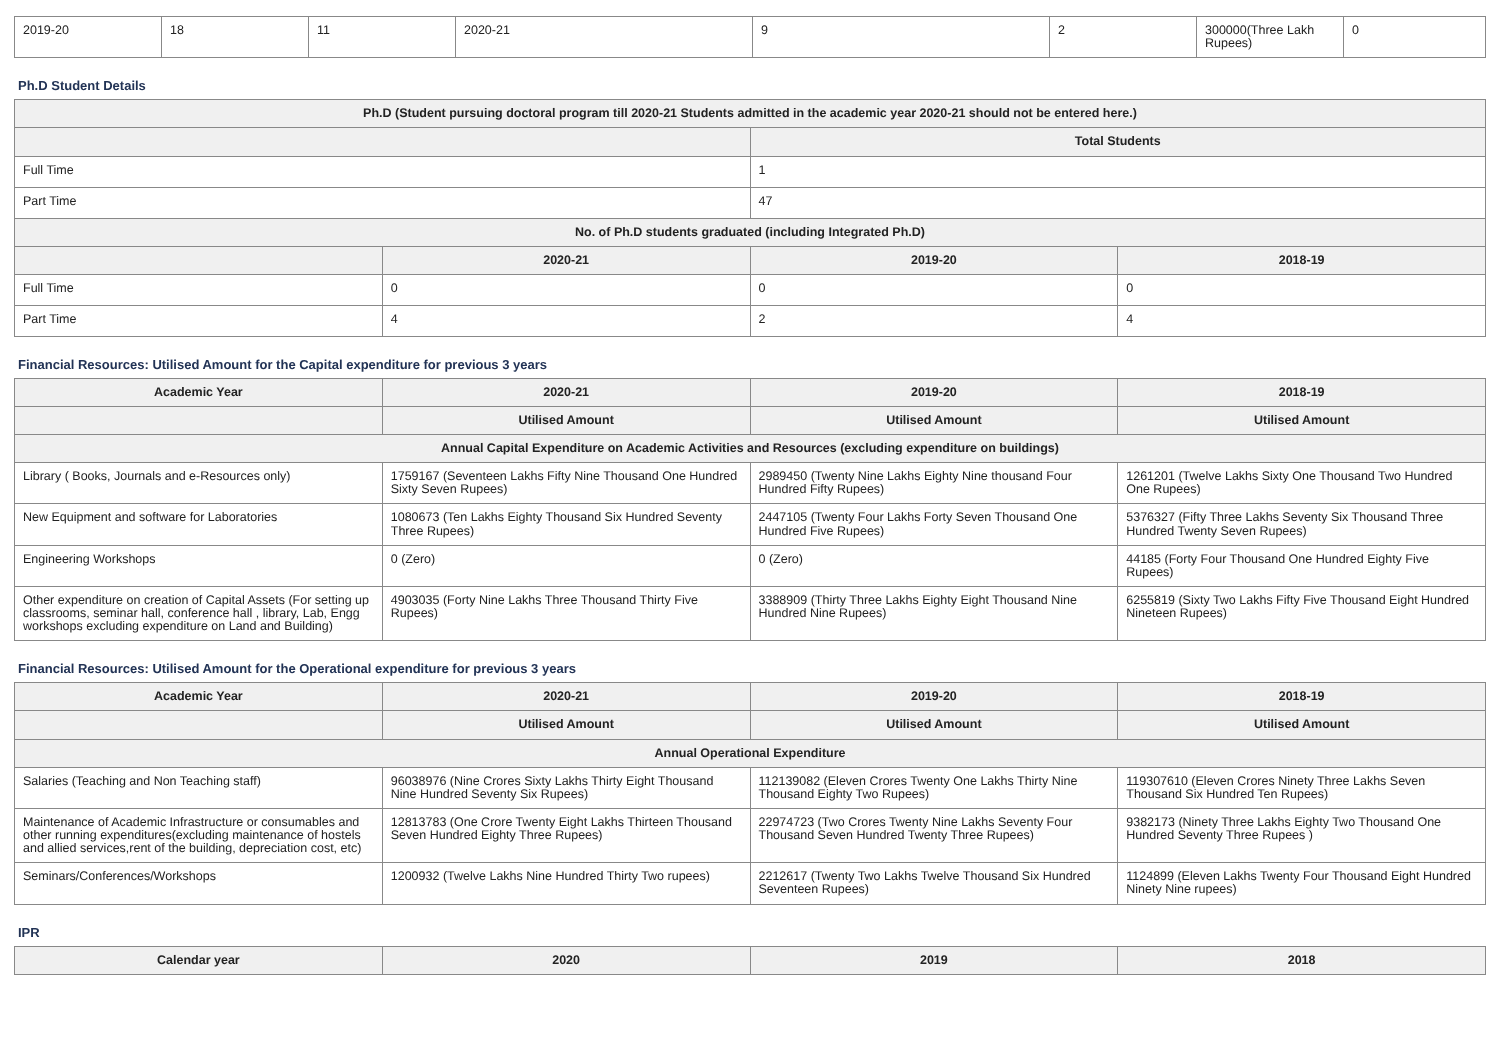| 2019-20 | 18 | 11 | 2020-21 | 9 | 2 | 300000(Three Lakh Rupees) | 0 |
Ph.D Student Details
| Ph.D (Student pursuing doctoral program till 2020-21 Students admitted in the academic year 2020-21 should not be entered here.) | | | |
| --- | --- | --- | --- |
| | | Total Students | |
| Full Time | | 1 | |
| Part Time | | 47 | |
| No. of Ph.D students graduated (including Integrated Ph.D) | | | |
| | 2020-21 | 2019-20 | 2018-19 |
| Full Time | 0 | 0 | 0 |
| Part Time | 4 | 2 | 4 |
Financial Resources: Utilised Amount for the Capital expenditure for previous 3 years
| Academic Year | 2020-21 | 2019-20 | 2018-19 |
| --- | --- | --- | --- |
| | Utilised Amount | Utilised Amount | Utilised Amount |
| Annual Capital Expenditure on Academic Activities and Resources (excluding expenditure on buildings) | | | |
| Library ( Books, Journals and e-Resources only) | 1759167 (Seventeen Lakhs Fifty Nine Thousand One Hundred Sixty Seven Rupees) | 2989450 (Twenty Nine Lakhs Eighty Nine thousand Four Hundred Fifty Rupees) | 1261201 (Twelve Lakhs Sixty One Thousand Two Hundred One Rupees) |
| New Equipment and software for Laboratories | 1080673 (Ten Lakhs Eighty Thousand Six Hundred Seventy Three Rupees) | 2447105 (Twenty Four Lakhs Forty Seven Thousand One Hundred Five Rupees) | 5376327 (Fifty Three Lakhs Seventy Six Thousand Three Hundred Twenty Seven Rupees) |
| Engineering Workshops | 0 (Zero) | 0 (Zero) | 44185 (Forty Four Thousand One Hundred Eighty Five Rupees) |
| Other expenditure on creation of Capital Assets (For setting up classrooms, seminar hall, conference hall , library, Lab, Engg workshops excluding expenditure on Land and Building) | 4903035 (Forty Nine Lakhs Three Thousand Thirty Five Rupees) | 3388909 (Thirty Three Lakhs Eighty Eight Thousand Nine Hundred Nine Rupees) | 6255819 (Sixty Two Lakhs Fifty Five Thousand Eight Hundred Nineteen Rupees) |
Financial Resources: Utilised Amount for the Operational expenditure for previous 3 years
| Academic Year | 2020-21 | 2019-20 | 2018-19 |
| --- | --- | --- | --- |
| | Utilised Amount | Utilised Amount | Utilised Amount |
| Annual Operational Expenditure | | | |
| Salaries (Teaching and Non Teaching staff) | 96038976 (Nine Crores Sixty Lakhs Thirty Eight Thousand Nine Hundred Seventy Six Rupees) | 112139082 (Eleven Crores Twenty One Lakhs Thirty Nine Thousand Eighty Two Rupees) | 119307610 (Eleven Crores Ninety Three Lakhs Seven Thousand Six Hundred Ten Rupees) |
| Maintenance of Academic Infrastructure or consumables and other running expenditures(excluding maintenance of hostels and allied services,rent of the building, depreciation cost, etc) | 12813783 (One Crore Twenty Eight Lakhs Thirteen Thousand Seven Hundred Eighty Three Rupees) | 22974723 (Two Crores Twenty Nine Lakhs Seventy Four Thousand Seven Hundred Twenty Three Rupees) | 9382173 (Ninety Three Lakhs Eighty Two Thousand One Hundred Seventy Three Rupees ) |
| Seminars/Conferences/Workshops | 1200932 (Twelve Lakhs Nine Hundred Thirty Two rupees) | 2212617 (Twenty Two Lakhs Twelve Thousand Six Hundred Seventeen Rupees) | 1124899 (Eleven Lakhs Twenty Four Thousand Eight Hundred Ninety Nine rupees) |
IPR
| Calendar year | 2020 | 2019 | 2018 |
| --- | --- | --- | --- |